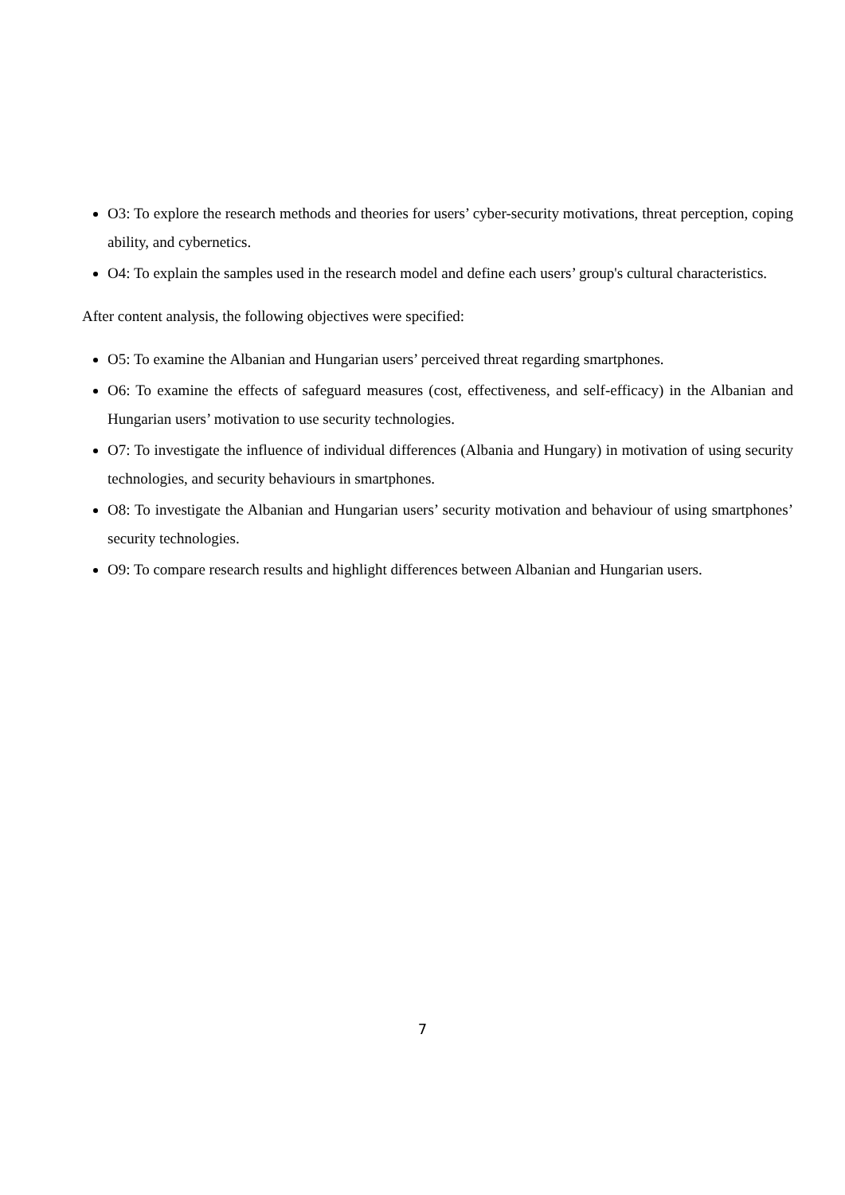O3: To explore the research methods and theories for users’ cyber-security motivations, threat perception, coping ability, and cybernetics.
O4: To explain the samples used in the research model and define each users’ group's cultural characteristics.
After content analysis, the following objectives were specified:
O5: To examine the Albanian and Hungarian users’ perceived threat regarding smartphones.
O6: To examine the effects of safeguard measures (cost, effectiveness, and self-efficacy) in the Albanian and Hungarian users’ motivation to use security technologies.
O7: To investigate the influence of individual differences (Albania and Hungary) in motivation of using security technologies, and security behaviours in smartphones.
O8: To investigate the Albanian and Hungarian users’ security motivation and behaviour of using smartphones’ security technologies.
O9: To compare research results and highlight differences between Albanian and Hungarian users.
7